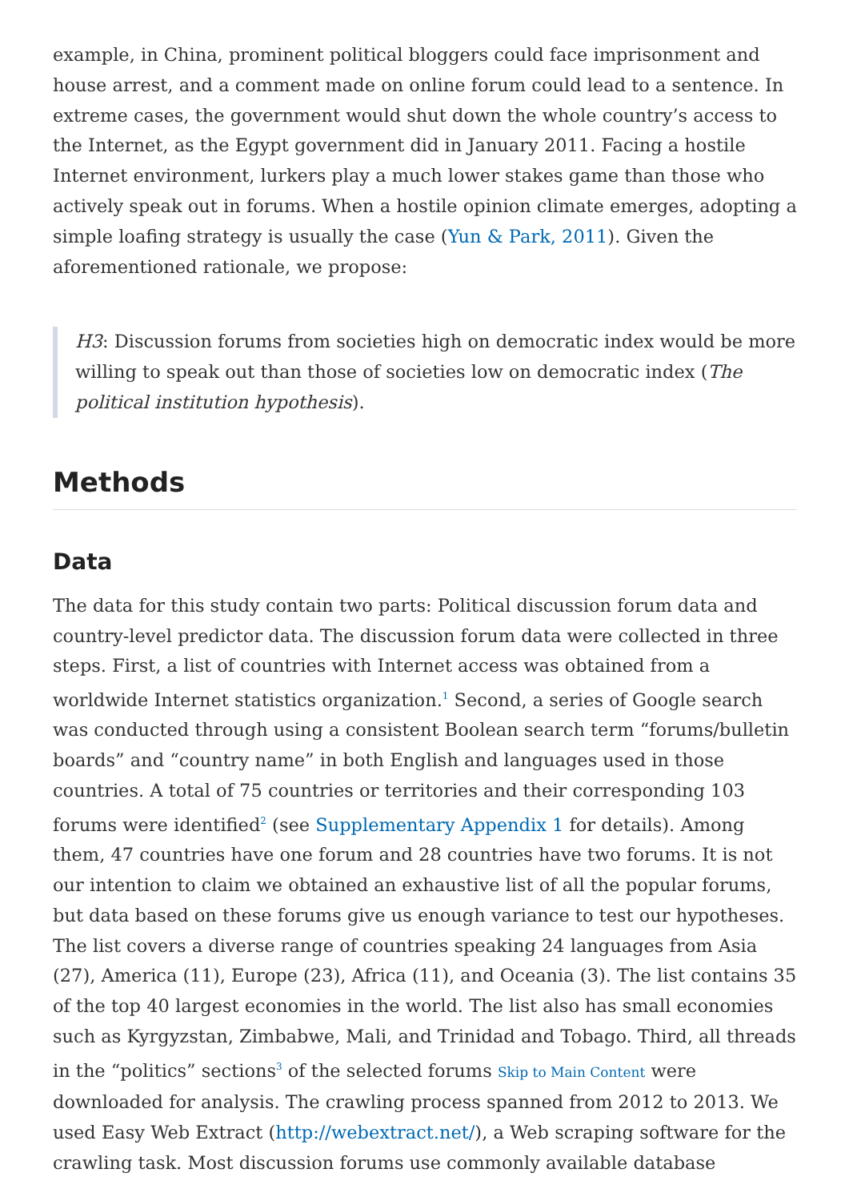example, in China, prominent political bloggers could face imprisonment and house arrest, and a comment made on online forum could lead to a sentence. In extreme cases, the government would shut down the whole country’s access to the Internet, as the Egypt government did in January 2011. Facing a hostile Internet environment, lurkers play a much lower stakes game than those who actively speak out in forums. When a hostile opinion climate emerges, adopting a simple loafing strategy is usually the case (Yun & Park, 2011). Given the aforementioned rationale, we propose:
H3: Discussion forums from societies high on democratic index would be more willing to speak out than those of societies low on democratic index (The political institution hypothesis).
Methods
Data
The data for this study contain two parts: Political discussion forum data and country-level predictor data. The discussion forum data were collected in three steps. First, a list of countries with Internet access was obtained from a worldwide Internet statistics organization.<sup>1</sup> Second, a series of Google search was conducted through using a consistent Boolean search term “forums/bulletin boards” and “country name” in both English and languages used in those countries. A total of 75 countries or territories and their corresponding 103 forums were identified<sup>2</sup> (see Supplementary Appendix 1 for details). Among them, 47 countries have one forum and 28 countries have two forums. It is not our intention to claim we obtained an exhaustive list of all the popular forums, but data based on these forums give us enough variance to test our hypotheses. The list covers a diverse range of countries speaking 24 languages from Asia (27), America (11), Europe (23), Africa (11), and Oceania (3). The list contains 35 of the top 40 largest economies in the world. The list also has small economies such as Kyrgyzstan, Zimbabwe, Mali, and Trinidad and Tobago. Third, all threads in the “politics” sections<sup>3</sup> of the selected forums Skip to Main Content were downloaded for analysis. The crawling process spanned from 2012 to 2013. We used Easy Web Extract (http://webextract.net/), a Web scraping software for the crawling task. Most discussion forums use commonly available database